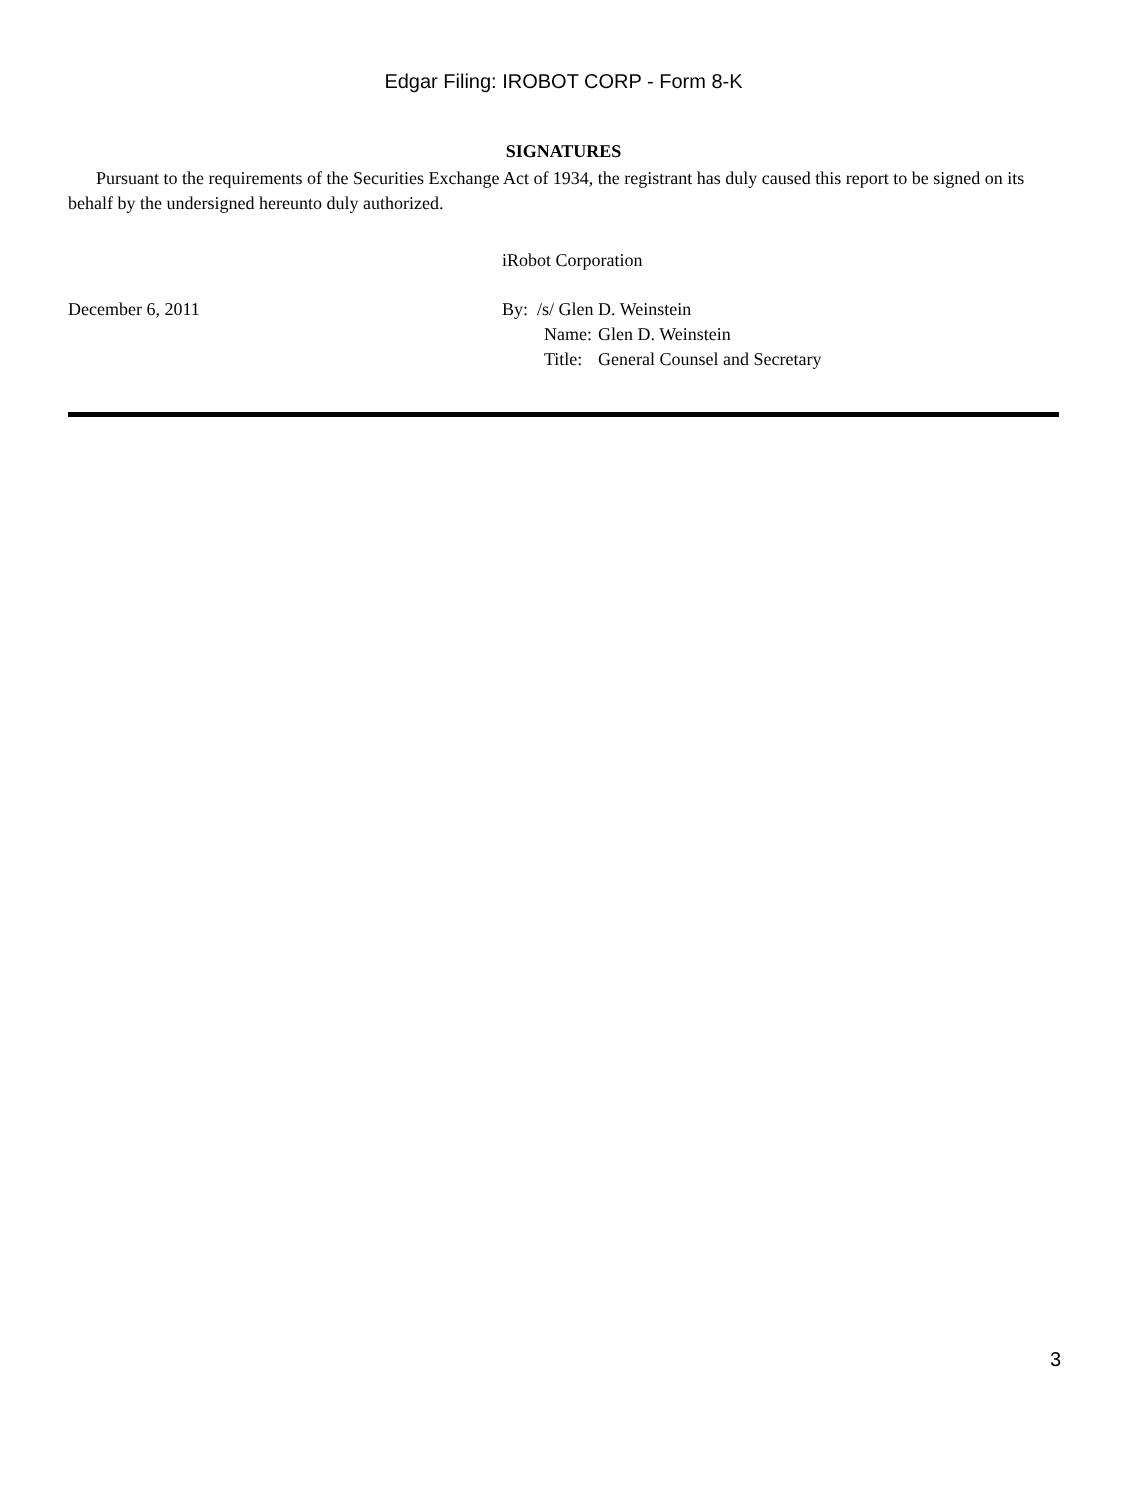Edgar Filing: IROBOT CORP - Form 8-K
SIGNATURES
Pursuant to the requirements of the Securities Exchange Act of 1934, the registrant has duly caused this report to be signed on its behalf by the undersigned hereunto duly authorized.
iRobot Corporation
December 6, 2011 By: /s/ Glen D. Weinstein
| Name: | Glen D. Weinstein |
| Title: | General Counsel and Secretary |
3